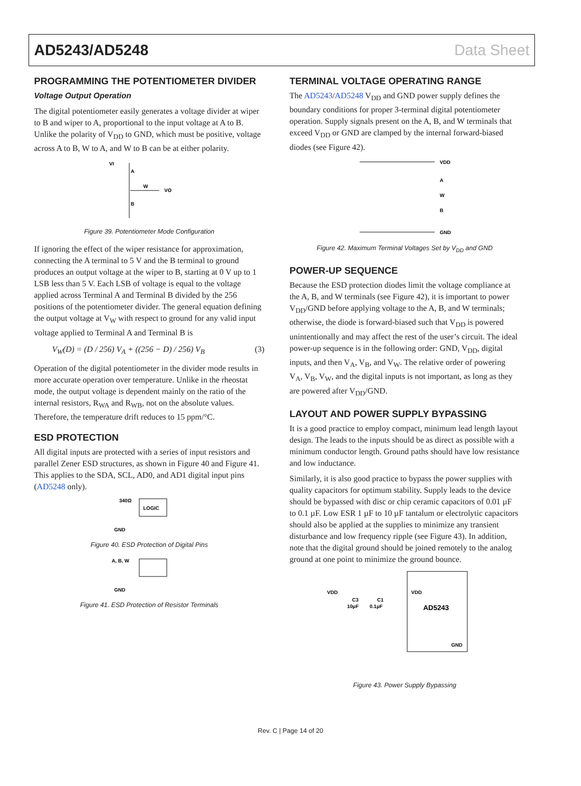AD5243/AD5248 Data Sheet
PROGRAMMING THE POTENTIOMETER DIVIDER
Voltage Output Operation
The digital potentiometer easily generates a voltage divider at wiper to B and wiper to A, proportional to the input voltage at A to B. Unlike the polarity of V<sub>DD</sub> to GND, which must be positive, voltage across A to B, W to A, and W to B can be at either polarity.
VI
A
B
W
VO
Figure 39. Potentiometer Mode Configuration
If ignoring the effect of the wiper resistance for approximation, connecting the A terminal to 5 V and the B terminal to ground produces an output voltage at the wiper to B, starting at 0 V up to 1 LSB less than 5 V. Each LSB of voltage is equal to the voltage applied across Terminal A and Terminal B divided by the 256 positions of the potentiometer divider. The general equation defining the output voltage at V<sub>W</sub> with respect to ground for any valid input voltage applied to Terminal A and Terminal B is
V<sub>W</sub>(D) = (D / 256) V<sub>A</sub> + ((256 − D) / 256) V<sub>B</sub> (3)
Operation of the digital potentiometer in the divider mode results in more accurate operation over temperature. Unlike in the rheostat mode, the output voltage is dependent mainly on the ratio of the internal resistors, R<sub>WA</sub> and R<sub>WB</sub>, not on the absolute values. Therefore, the temperature drift reduces to 15 ppm/°C.
ESD PROTECTION
All digital inputs are protected with a series of input resistors and parallel Zener ESD structures, as shown in Figure 40 and Figure 41. This applies to the SDA, SCL, AD0, and AD1 digital input pins (AD5248 only).
340Ω
LOGIC
GND
Figure 40. ESD Protection of Digital Pins
A, B, W
GND
Figure 41. ESD Protection of Resistor Terminals
TERMINAL VOLTAGE OPERATING RANGE
The AD5243/AD5248 V<sub>DD</sub> and GND power supply defines the boundary conditions for proper 3-terminal digital potentiometer operation. Supply signals present on the A, B, and W terminals that exceed V<sub>DD</sub> or GND are clamped by the internal forward-biased diodes (see Figure 42).
VDD
A
W
B
GND
Figure 42. Maximum Terminal Voltages Set by V<sub>DD</sub> and GND
POWER-UP SEQUENCE
Because the ESD protection diodes limit the voltage compliance at the A, B, and W terminals (see Figure 42), it is important to power V<sub>DD</sub>/GND before applying voltage to the A, B, and W terminals; otherwise, the diode is forward-biased such that V<sub>DD</sub> is powered unintentionally and may affect the rest of the user’s circuit. The ideal power-up sequence is in the following order: GND, V<sub>DD</sub>, digital inputs, and then V<sub>A</sub>, V<sub>B</sub>, and V<sub>W</sub>. The relative order of powering V<sub>A</sub>, V<sub>B</sub>, V<sub>W</sub>, and the digital inputs is not important, as long as they are powered after V<sub>DD</sub>/GND.
LAYOUT AND POWER SUPPLY BYPASSING
It is a good practice to employ compact, minimum lead length layout design. The leads to the inputs should be as direct as possible with a minimum conductor length. Ground paths should have low resistance and low inductance.
Similarly, it is also good practice to bypass the power supplies with quality capacitors for optimum stability. Supply leads to the device should be bypassed with disc or chip ceramic capacitors of 0.01 µF to 0.1 µF. Low ESR 1 µF to 10 µF tantalum or electrolytic capacitors should also be applied at the supplies to minimize any transient disturbance and low frequency ripple (see Figure 43). In addition, note that the digital ground should be joined remotely to the analog ground at one point to minimize the ground bounce.
VDD
C3
10µF
C1
0.1µF
VDD
AD5243
GND
Figure 43. Power Supply Bypassing
Rev. C | Page 14 of 20